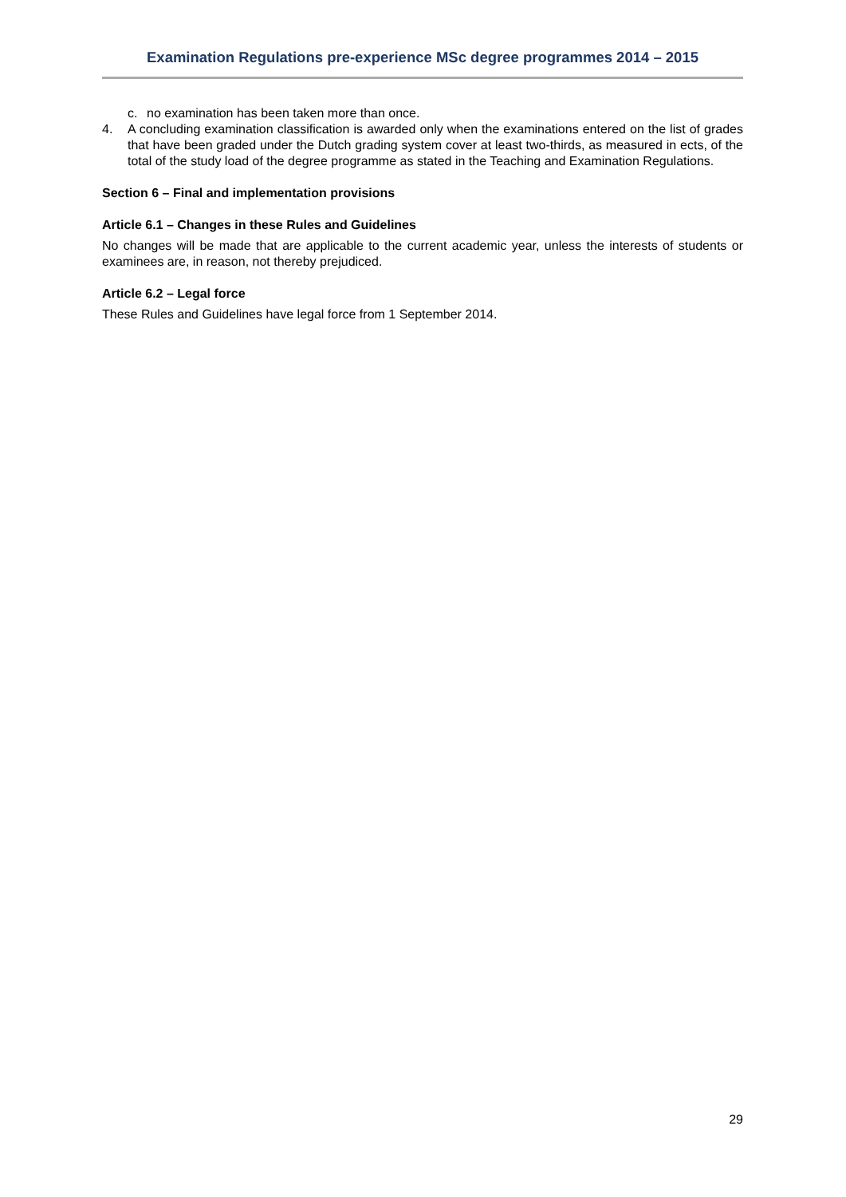Examination Regulations pre-experience MSc degree programmes 2014 – 2015
c. no examination has been taken more than once.
4. A concluding examination classification is awarded only when the examinations entered on the list of grades that have been graded under the Dutch grading system cover at least two-thirds, as measured in ects, of the total of the study load of the degree programme as stated in the Teaching and Examination Regulations.
Section 6 – Final and implementation provisions
Article 6.1 – Changes in these Rules and Guidelines
No changes will be made that are applicable to the current academic year, unless the interests of students or examinees are, in reason, not thereby prejudiced.
Article 6.2 – Legal force
These Rules and Guidelines have legal force from 1 September 2014.
29